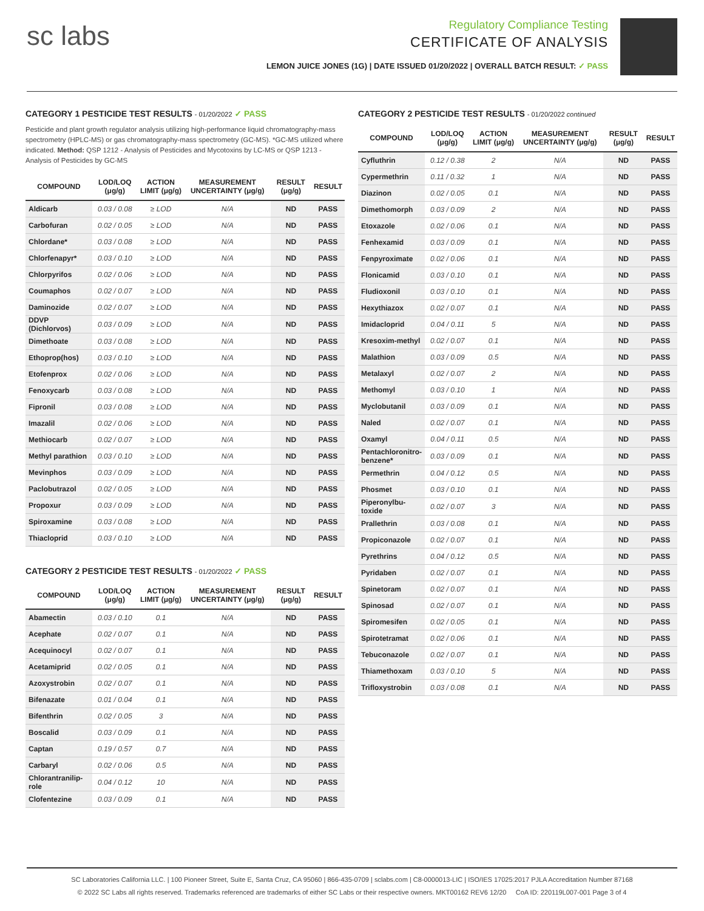sc labs
Regulatory Compliance Testing
CERTIFICATE OF ANALYSIS
LEMON JUICE JONES (1G) | DATE ISSUED 01/20/2022 | OVERALL BATCH RESULT: ✓ PASS
CATEGORY 1 PESTICIDE TEST RESULTS - 01/20/2022 ✓ PASS
Pesticide and plant growth regulator analysis utilizing high-performance liquid chromatography-mass spectrometry (HPLC-MS) or gas chromatography-mass spectrometry (GC-MS). *GC-MS utilized where indicated. Method: QSP 1212 - Analysis of Pesticides and Mycotoxins by LC-MS or QSP 1213 - Analysis of Pesticides by GC-MS
| COMPOUND | LOD/LOQ (μg/g) | ACTION LIMIT (μg/g) | MEASUREMENT UNCERTAINTY (μg/g) | RESULT (μg/g) | RESULT |
| --- | --- | --- | --- | --- | --- |
| Aldicarb | 0.03 / 0.08 | ≥ LOD | N/A | ND | PASS |
| Carbofuran | 0.02 / 0.05 | ≥ LOD | N/A | ND | PASS |
| Chlordane* | 0.03 / 0.08 | ≥ LOD | N/A | ND | PASS |
| Chlorfenapyr* | 0.03 / 0.10 | ≥ LOD | N/A | ND | PASS |
| Chlorpyrifos | 0.02 / 0.06 | ≥ LOD | N/A | ND | PASS |
| Coumaphos | 0.02 / 0.07 | ≥ LOD | N/A | ND | PASS |
| Daminozide | 0.02 / 0.07 | ≥ LOD | N/A | ND | PASS |
| DDVP (Dichlorvos) | 0.03 / 0.09 | ≥ LOD | N/A | ND | PASS |
| Dimethoate | 0.03 / 0.08 | ≥ LOD | N/A | ND | PASS |
| Ethoprop(hos) | 0.03 / 0.10 | ≥ LOD | N/A | ND | PASS |
| Etofenprox | 0.02 / 0.06 | ≥ LOD | N/A | ND | PASS |
| Fenoxycarb | 0.03 / 0.08 | ≥ LOD | N/A | ND | PASS |
| Fipronil | 0.03 / 0.08 | ≥ LOD | N/A | ND | PASS |
| Imazalil | 0.02 / 0.06 | ≥ LOD | N/A | ND | PASS |
| Methiocarb | 0.02 / 0.07 | ≥ LOD | N/A | ND | PASS |
| Methyl parathion | 0.03 / 0.10 | ≥ LOD | N/A | ND | PASS |
| Mevinphos | 0.03 / 0.09 | ≥ LOD | N/A | ND | PASS |
| Paclobutrazol | 0.02 / 0.05 | ≥ LOD | N/A | ND | PASS |
| Propoxur | 0.03 / 0.09 | ≥ LOD | N/A | ND | PASS |
| Spiroxamine | 0.03 / 0.08 | ≥ LOD | N/A | ND | PASS |
| Thiacloprid | 0.03 / 0.10 | ≥ LOD | N/A | ND | PASS |
CATEGORY 2 PESTICIDE TEST RESULTS - 01/20/2022 ✓ PASS
| COMPOUND | LOD/LOQ (μg/g) | ACTION LIMIT (μg/g) | MEASUREMENT UNCERTAINTY (μg/g) | RESULT (μg/g) | RESULT |
| --- | --- | --- | --- | --- | --- |
| Abamectin | 0.03 / 0.10 | 0.1 | N/A | ND | PASS |
| Acephate | 0.02 / 0.07 | 0.1 | N/A | ND | PASS |
| Acequinocyl | 0.02 / 0.07 | 0.1 | N/A | ND | PASS |
| Acetamiprid | 0.02 / 0.05 | 0.1 | N/A | ND | PASS |
| Azoxystrobin | 0.02 / 0.07 | 0.1 | N/A | ND | PASS |
| Bifenazate | 0.01 / 0.04 | 0.1 | N/A | ND | PASS |
| Bifenthrin | 0.02 / 0.05 | 3 | N/A | ND | PASS |
| Boscalid | 0.03 / 0.09 | 0.1 | N/A | ND | PASS |
| Captan | 0.19 / 0.57 | 0.7 | N/A | ND | PASS |
| Carbaryl | 0.02 / 0.06 | 0.5 | N/A | ND | PASS |
| Chlorantranilip-role | 0.04 / 0.12 | 10 | N/A | ND | PASS |
| Clofentezine | 0.03 / 0.09 | 0.1 | N/A | ND | PASS |
CATEGORY 2 PESTICIDE TEST RESULTS - 01/20/2022 continued
| COMPOUND | LOD/LOQ (μg/g) | ACTION LIMIT (μg/g) | MEASUREMENT UNCERTAINTY (μg/g) | RESULT (μg/g) | RESULT |
| --- | --- | --- | --- | --- | --- |
| Cyfluthrin | 0.12 / 0.38 | 2 | N/A | ND | PASS |
| Cypermethrin | 0.11 / 0.32 | 1 | N/A | ND | PASS |
| Diazinon | 0.02 / 0.05 | 0.1 | N/A | ND | PASS |
| Dimethomorph | 0.03 / 0.09 | 2 | N/A | ND | PASS |
| Etoxazole | 0.02 / 0.06 | 0.1 | N/A | ND | PASS |
| Fenhexamid | 0.03 / 0.09 | 0.1 | N/A | ND | PASS |
| Fenpyroximate | 0.02 / 0.06 | 0.1 | N/A | ND | PASS |
| Flonicamid | 0.03 / 0.10 | 0.1 | N/A | ND | PASS |
| Fludioxonil | 0.03 / 0.10 | 0.1 | N/A | ND | PASS |
| Hexythiazox | 0.02 / 0.07 | 0.1 | N/A | ND | PASS |
| Imidacloprid | 0.04 / 0.11 | 5 | N/A | ND | PASS |
| Kresoxim-methyl | 0.02 / 0.07 | 0.1 | N/A | ND | PASS |
| Malathion | 0.03 / 0.09 | 0.5 | N/A | ND | PASS |
| Metalaxyl | 0.02 / 0.07 | 2 | N/A | ND | PASS |
| Methomyl | 0.03 / 0.10 | 1 | N/A | ND | PASS |
| Myclobutanil | 0.03 / 0.09 | 0.1 | N/A | ND | PASS |
| Naled | 0.02 / 0.07 | 0.1 | N/A | ND | PASS |
| Oxamyl | 0.04 / 0.11 | 0.5 | N/A | ND | PASS |
| Pentachloronitro-benzene* | 0.03 / 0.09 | 0.1 | N/A | ND | PASS |
| Permethrin | 0.04 / 0.12 | 0.5 | N/A | ND | PASS |
| Phosmet | 0.03 / 0.10 | 0.1 | N/A | ND | PASS |
| Piperonylbu-toxide | 0.02 / 0.07 | 3 | N/A | ND | PASS |
| Prallethrin | 0.03 / 0.08 | 0.1 | N/A | ND | PASS |
| Propiconazole | 0.02 / 0.07 | 0.1 | N/A | ND | PASS |
| Pyrethrins | 0.04 / 0.12 | 0.5 | N/A | ND | PASS |
| Pyridaben | 0.02 / 0.07 | 0.1 | N/A | ND | PASS |
| Spinetoram | 0.02 / 0.07 | 0.1 | N/A | ND | PASS |
| Spinosad | 0.02 / 0.07 | 0.1 | N/A | ND | PASS |
| Spiromesifen | 0.02 / 0.05 | 0.1 | N/A | ND | PASS |
| Spirotetramat | 0.02 / 0.06 | 0.1 | N/A | ND | PASS |
| Tebuconazole | 0.02 / 0.07 | 0.1 | N/A | ND | PASS |
| Thiamethoxam | 0.03 / 0.10 | 5 | N/A | ND | PASS |
| Trifloxystrobin | 0.03 / 0.08 | 0.1 | N/A | ND | PASS |
SC Laboratories California LLC. | 100 Pioneer Street, Suite E, Santa Cruz, CA 95060 | 866-435-0709 | sclabs.com | C8-0000013-LIC | ISO/IES 17025:2017 PJLA Accreditation Number 87168
© 2022 SC Labs all rights reserved. Trademarks referenced are trademarks of either SC Labs or their respective owners. MKT00162 REV6 12/20 CoA ID: 220119L007-001 Page 3 of 4